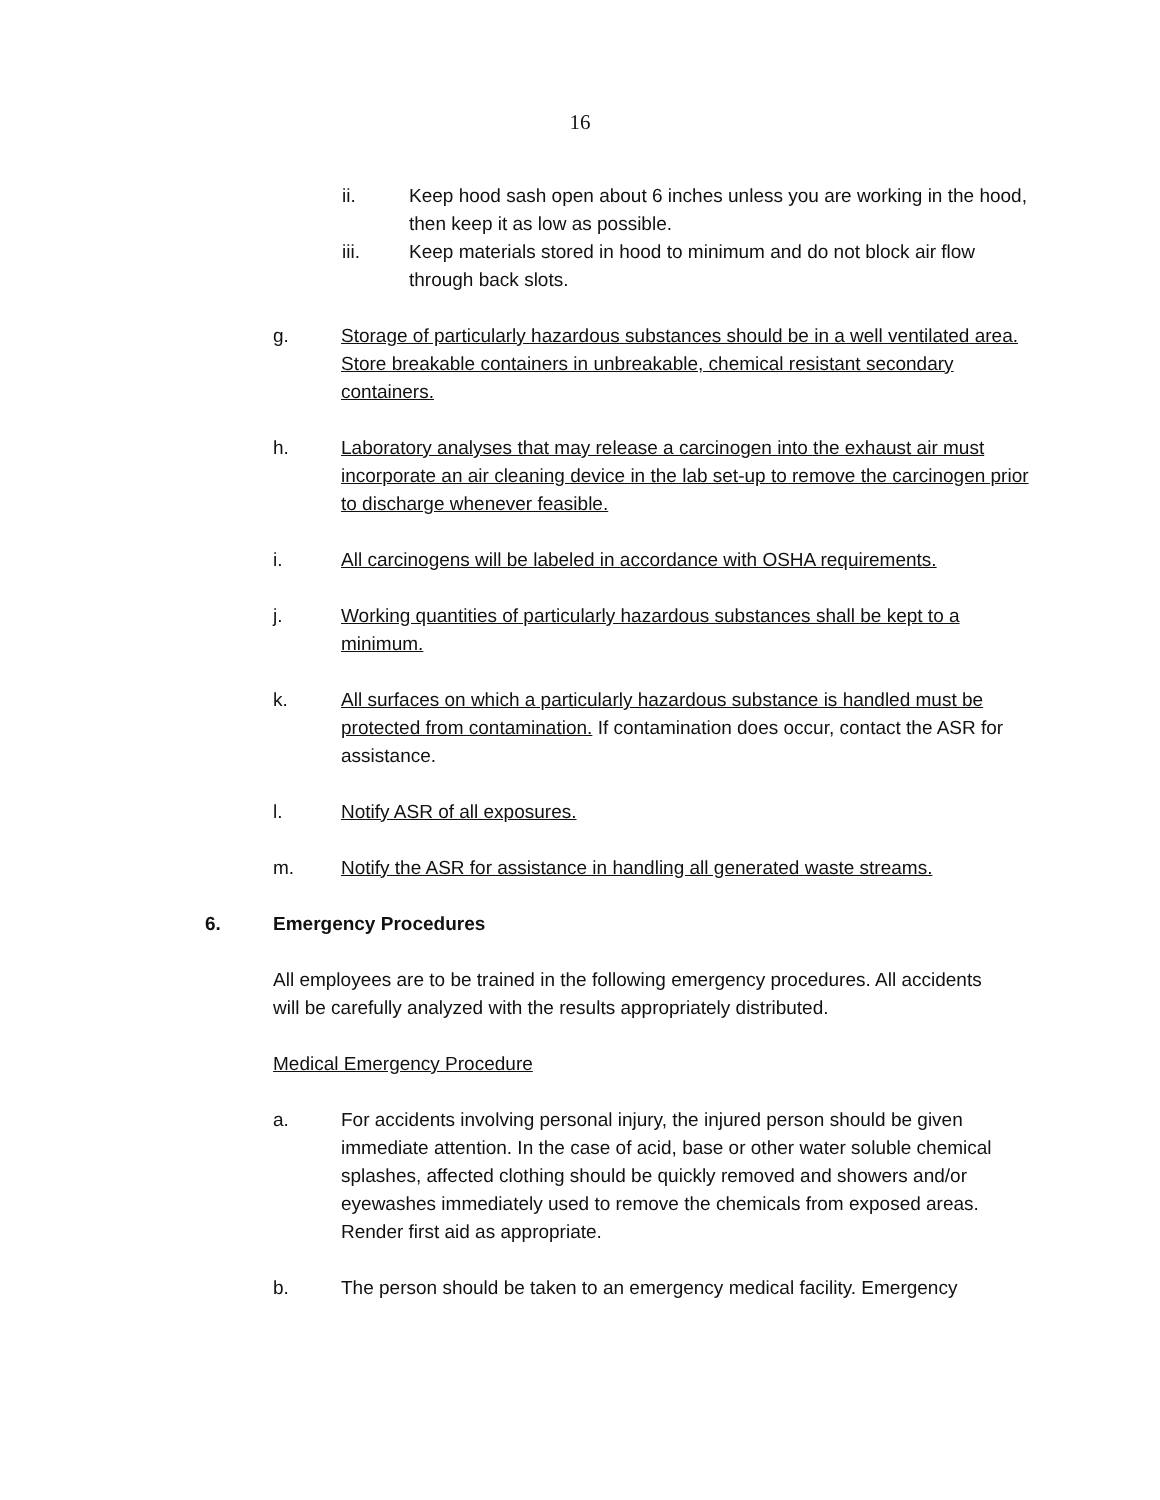16
ii. Keep hood sash open about 6 inches unless you are working in the hood, then keep it as low as possible.
iii. Keep materials stored in hood to minimum and do not block air flow through back slots.
g. Storage of particularly hazardous substances should be in a well ventilated area. Store breakable containers in unbreakable, chemical resistant secondary containers.
h. Laboratory analyses that may release a carcinogen into the exhaust air must incorporate an air cleaning device in the lab set-up to remove the carcinogen prior to discharge whenever feasible.
i. All carcinogens will be labeled in accordance with OSHA requirements.
j. Working quantities of particularly hazardous substances shall be kept to a minimum.
k. All surfaces on which a particularly hazardous substance is handled must be protected from contamination. If contamination does occur, contact the ASR for assistance.
l. Notify ASR of all exposures.
m. Notify the ASR for assistance in handling all generated waste streams.
6. Emergency Procedures
All employees are to be trained in the following emergency procedures. All accidents will be carefully analyzed with the results appropriately distributed.
Medical Emergency Procedure
a. For accidents involving personal injury, the injured person should be given immediate attention. In the case of acid, base or other water soluble chemical splashes, affected clothing should be quickly removed and showers and/or eyewashes immediately used to remove the chemicals from exposed areas. Render first aid as appropriate.
b. The person should be taken to an emergency medical facility. Emergency